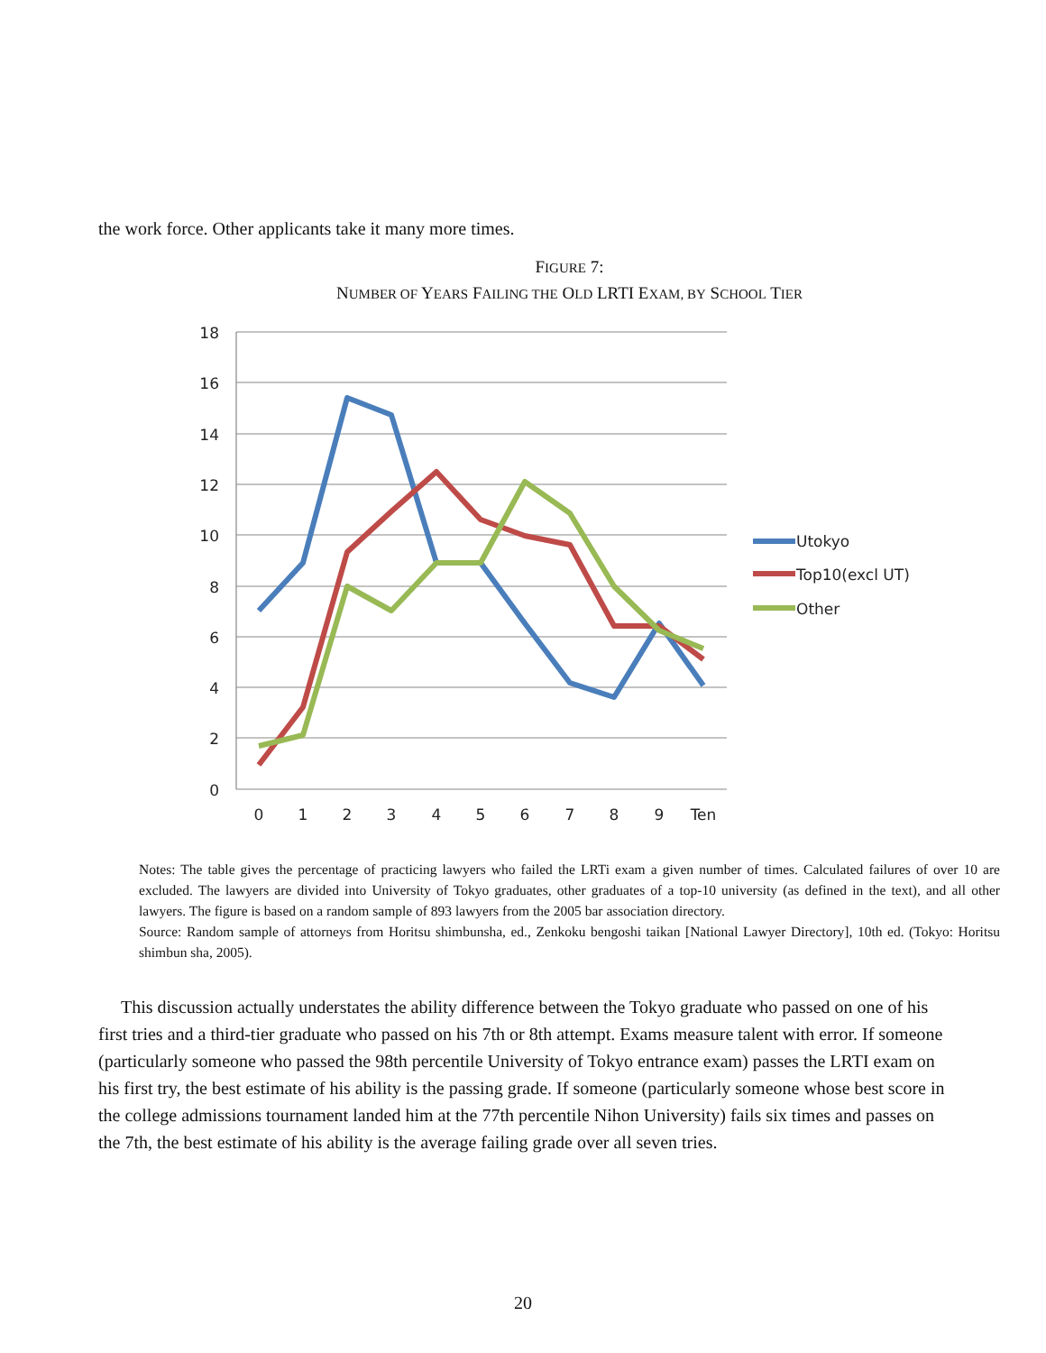the work force. Other applicants take it many more times.
FIGURE 7:
NUMBER OF YEARS FAILING THE OLD LRTI EXAM, BY SCHOOL TIER
18
16
14
12
10
8
6
4
2
0
0
1
2
3
4
5
6
7
8
9
Ten
Utokyo
Top10(excl UT)
Other
Notes: The table gives the percentage of practicing lawyers who failed the LRTi exam a given number of times. Calculated failures of over 10 are excluded. The lawyers are divided into University of Tokyo graduates, other graduates of a top-10 university (as defined in the text), and all other lawyers. The figure is based on a random sample of 893 lawyers from the 2005 bar association directory.
Source: Random sample of attorneys from Horitsu shimbunsha, ed., Zenkoku bengoshi taikan [National Lawyer Directory], 10th ed. (Tokyo: Horitsu shimbun sha, 2005).
This discussion actually understates the ability difference between the Tokyo graduate who passed on one of his first tries and a third-tier graduate who passed on his 7th or 8th attempt. Exams measure talent with error. If someone (particularly someone who passed the 98th percentile University of Tokyo entrance exam) passes the LRTI exam on his first try, the best estimate of his ability is the passing grade. If someone (particularly someone whose best score in the college admissions tournament landed him at the 77th percentile Nihon University) fails six times and passes on the 7th, the best estimate of his ability is the average failing grade over all seven tries.
20